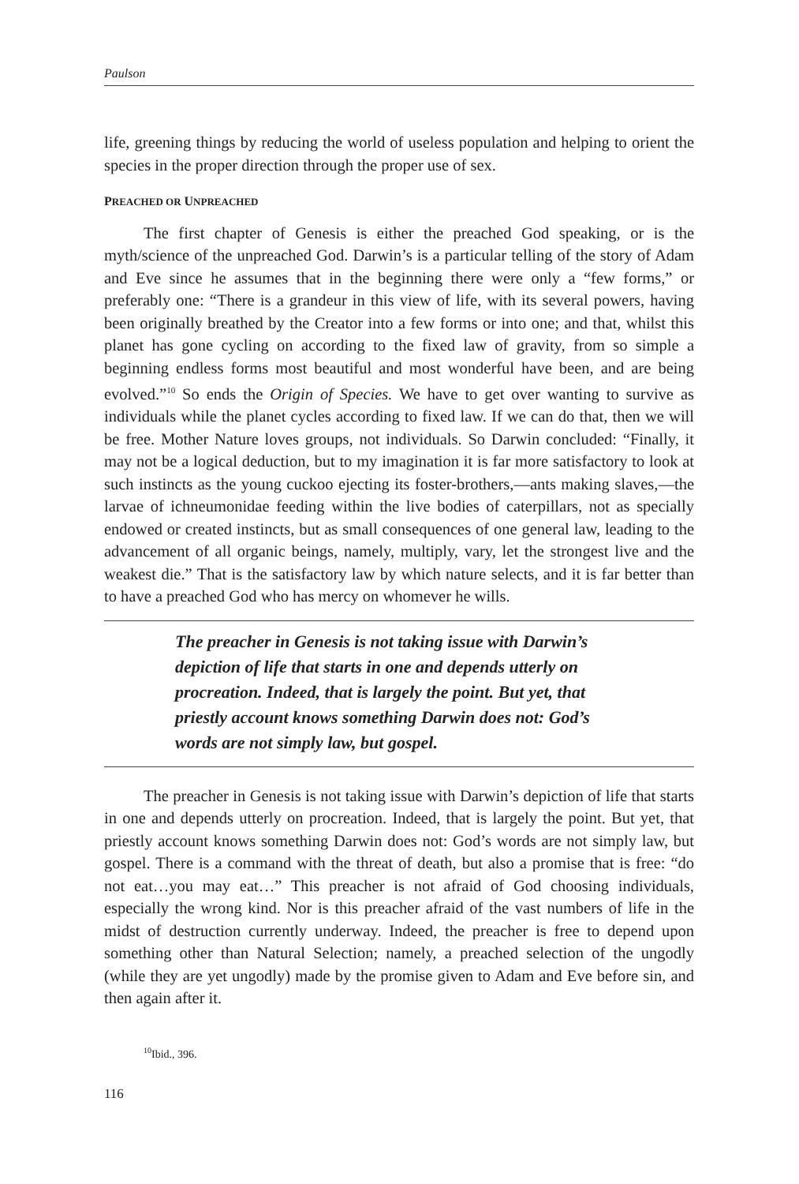Paulson
life, greening things by reducing the world of useless population and helping to orient the species in the proper direction through the proper use of sex.
PREACHED OR UNPREACHED
The first chapter of Genesis is either the preached God speaking, or is the myth/science of the unpreached God. Darwin’s is a particular telling of the story of Adam and Eve since he assumes that in the beginning there were only a “few forms,” or preferably one: “There is a grandeur in this view of life, with its several powers, having been originally breathed by the Creator into a few forms or into one; and that, whilst this planet has gone cycling on according to the fixed law of gravity, from so simple a beginning endless forms most beautiful and most wonderful have been, and are being evolved.”<sup>10</sup> So ends the Origin of Species. We have to get over wanting to survive as individuals while the planet cycles according to fixed law. If we can do that, then we will be free. Mother Nature loves groups, not individuals. So Darwin concluded: “Finally, it may not be a logical deduction, but to my imagination it is far more satisfactory to look at such instincts as the young cuckoo ejecting its foster-brothers,—ants making slaves,—the larvae of ichneumonidae feeding within the live bodies of caterpillars, not as specially endowed or created instincts, but as small consequences of one general law, leading to the advancement of all organic beings, namely, multiply, vary, let the strongest live and the weakest die.” That is the satisfactory law by which nature selects, and it is far better than to have a preached God who has mercy on whomever he wills.
The preacher in Genesis is not taking issue with Darwin’s depiction of life that starts in one and depends utterly on procreation. Indeed, that is largely the point. But yet, that priestly account knows something Darwin does not: God’s words are not simply law, but gospel.
The preacher in Genesis is not taking issue with Darwin’s depiction of life that starts in one and depends utterly on procreation. Indeed, that is largely the point. But yet, that priestly account knows something Darwin does not: God’s words are not simply law, but gospel. There is a command with the threat of death, but also a promise that is free: “do not eat…you may eat…” This preacher is not afraid of God choosing individuals, especially the wrong kind. Nor is this preacher afraid of the vast numbers of life in the midst of destruction currently underway. Indeed, the preacher is free to depend upon something other than Natural Selection; namely, a preached selection of the ungodly (while they are yet ungodly) made by the promise given to Adam and Eve before sin, and then again after it.
<sup>10</sup> Ibid., 396.
116